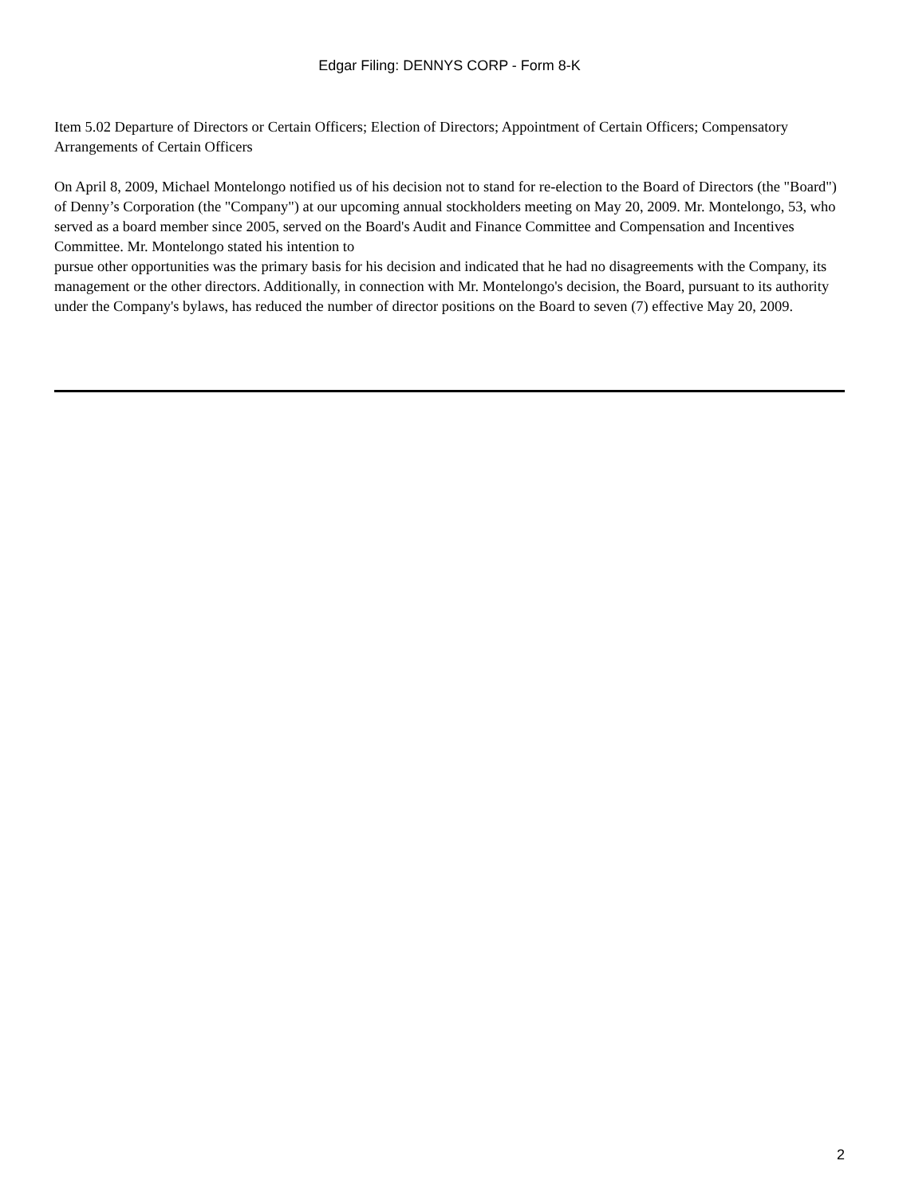Edgar Filing: DENNYS CORP - Form 8-K
Item 5.02 Departure of Directors or Certain Officers; Election of Directors; Appointment of Certain Officers; Compensatory Arrangements of Certain Officers
On April 8, 2009, Michael Montelongo notified us of his decision not to stand for re-election to the Board of Directors (the "Board") of Denny’s Corporation (the "Company") at our upcoming annual stockholders meeting on May 20, 2009. Mr. Montelongo, 53, who served as a board member since 2005, served on the Board's Audit and Finance Committee and Compensation and Incentives Committee. Mr. Montelongo stated his intention to
pursue other opportunities was the primary basis for his decision and indicated that he had no disagreements with the Company, its management or the other directors. Additionally, in connection with Mr. Montelongo's decision, the Board, pursuant to its authority under the Company's bylaws, has reduced the number of director positions on the Board to seven (7) effective May 20, 2009.
2